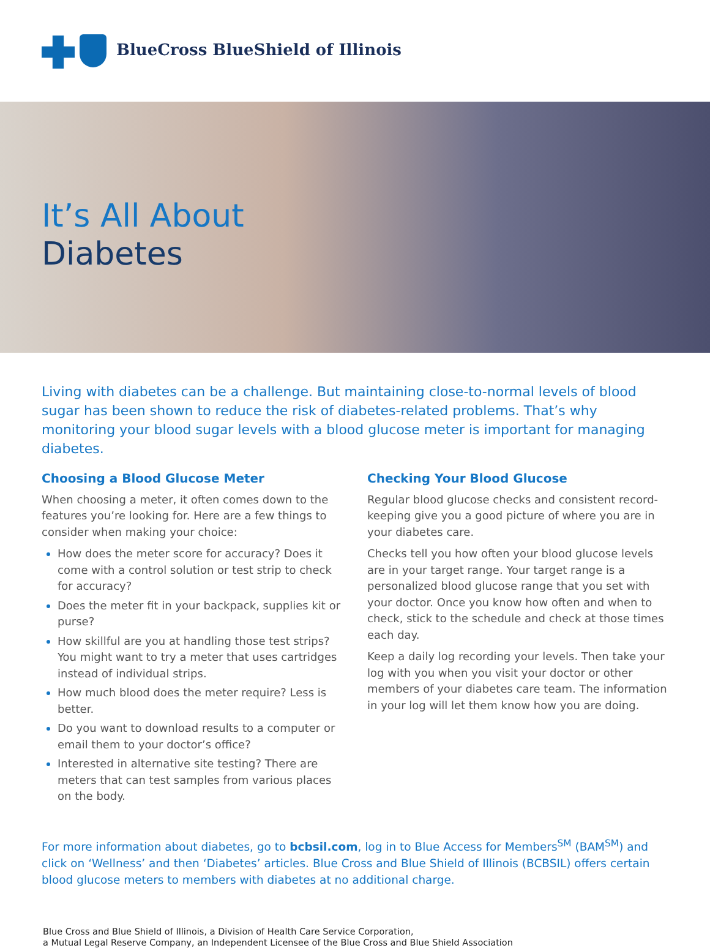BlueCross BlueShield of Illinois
It’s All About
Diabetes
Living with diabetes can be a challenge. But maintaining close-to-normal levels of blood sugar has been shown to reduce the risk of diabetes-related problems. That’s why monitoring your blood sugar levels with a blood glucose meter is important for managing diabetes.
Choosing a Blood Glucose Meter
When choosing a meter, it often comes down to the features you’re looking for. Here are a few things to consider when making your choice:
How does the meter score for accuracy? Does it come with a control solution or test strip to check for accuracy?
Does the meter fit in your backpack, supplies kit or purse?
How skillful are you at handling those test strips? You might want to try a meter that uses cartridges instead of individual strips.
How much blood does the meter require? Less is better.
Do you want to download results to a computer or email them to your doctor’s office?
Interested in alternative site testing? There are meters that can test samples from various places on the body.
Checking Your Blood Glucose
Regular blood glucose checks and consistent record-keeping give you a good picture of where you are in your diabetes care.
Checks tell you how often your blood glucose levels are in your target range. Your target range is a personalized blood glucose range that you set with your doctor. Once you know how often and when to check, stick to the schedule and check at those times each day.
Keep a daily log recording your levels. Then take your log with you when you visit your doctor or other members of your diabetes care team. The information in your log will let them know how you are doing.
For more information about diabetes, go to bcbsil.com, log in to Blue Access for Members<sup>SM</sup> (BAM<sup>SM</sup>) and click on ‘Wellness’ and then ‘Diabetes’ articles. Blue Cross and Blue Shield of Illinois (BCBSIL) offers certain blood glucose meters to members with diabetes at no additional charge.
Blue Cross and Blue Shield of Illinois, a Division of Health Care Service Corporation,
a Mutual Legal Reserve Company, an Independent Licensee of the Blue Cross and Blue Shield Association